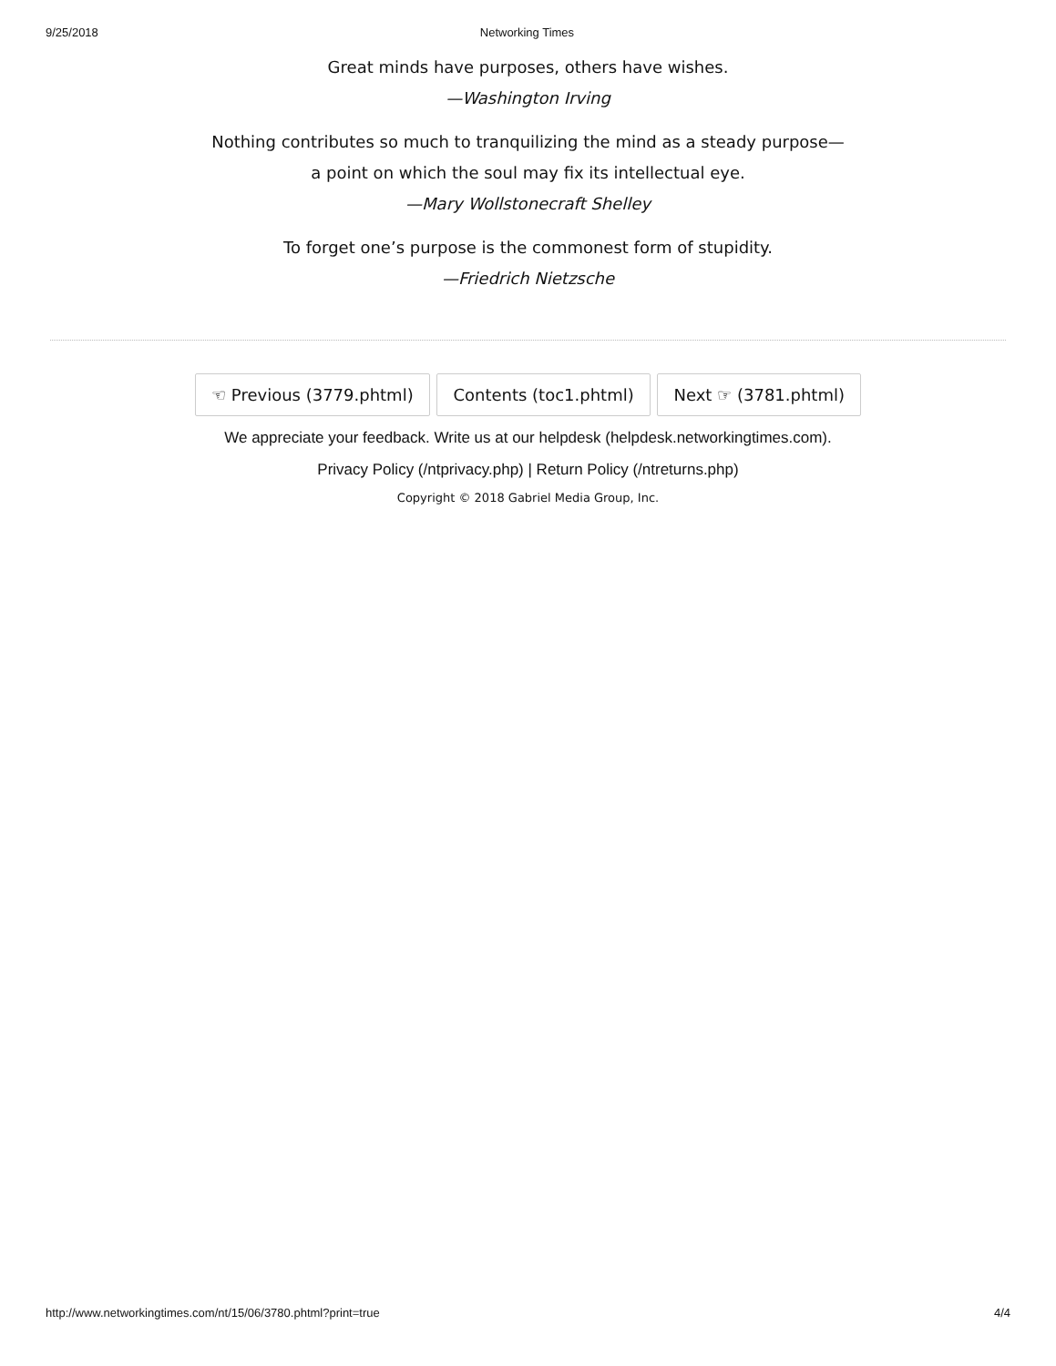9/25/2018 Networking Times
Great minds have purposes, others have wishes.
—Washington Irving
Nothing contributes so much to tranquilizing the mind as a steady purpose—
a point on which the soul may fix its intellectual eye.
—Mary Wollstonecraft Shelley
To forget one’s purpose is the commonest form of stupidity.
—Friedrich Nietzsche
☜ Previous (3779.phtml) Contents (toc1.phtml) Next ☞ (3781.phtml)
We appreciate your feedback. Write us at our helpdesk (helpdesk.networkingtimes.com).
Privacy Policy (/ntprivacy.php) | Return Policy (/ntreturns.php)
Copyright © 2018 Gabriel Media Group, Inc.
http://www.networkingtimes.com/nt/15/06/3780.phtml?print=true 4/4